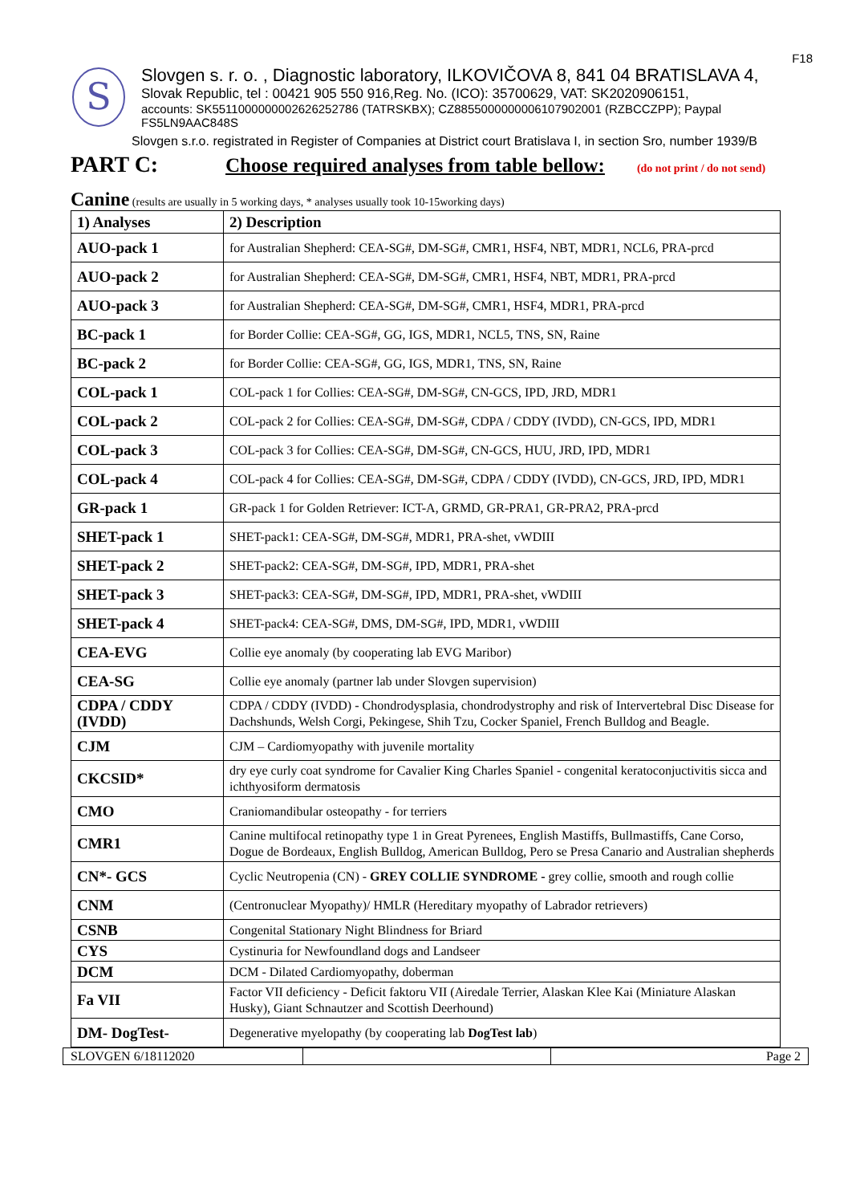F18
S
Slovgen s. r. o. , Diagnostic laboratory, ILKOVIČOVA 8, 841 04 BRATISLAVA 4,
Slovak Republic, tel : 00421 905 550 916,Reg. No. (ICO): 35700629, VAT: SK2020906151,
accounts: SK5511000000002626252786 (TATRSKBX); CZ8855000000006107902001 (RZBCCZPP); Paypal FS5LN9AAC848S
Slovgen s.r.o. registrated in Register of Companies at District court Bratislava I, in section Sro, number 1939/B
PART C: Choose required analyses from table bellow: (do not print / do not send)
Canine (results are usually in 5 working days, * analyses usually took 10-15working days)
| 1) Analyses | 2) Description |
| --- | --- |
| AUO-pack 1 | for Australian Shepherd: CEA-SG#, DM-SG#, CMR1, HSF4, NBT, MDR1, NCL6, PRA-prcd |
| AUO-pack 2 | for Australian Shepherd: CEA-SG#, DM-SG#, CMR1, HSF4, NBT, MDR1, PRA-prcd |
| AUO-pack 3 | for Australian Shepherd: CEA-SG#, DM-SG#, CMR1, HSF4, MDR1, PRA-prcd |
| BC-pack 1 | for Border Collie: CEA-SG#, GG, IGS, MDR1, NCL5, TNS, SN, Raine |
| BC-pack 2 | for Border Collie: CEA-SG#, GG, IGS, MDR1, TNS, SN, Raine |
| COL-pack 1 | COL-pack 1 for Collies: CEA-SG#, DM-SG#, CN-GCS, IPD, JRD, MDR1 |
| COL-pack 2 | COL-pack 2 for Collies: CEA-SG#, DM-SG#, CDPA / CDDY (IVDD), CN-GCS, IPD, MDR1 |
| COL-pack 3 | COL-pack 3 for Collies: CEA-SG#, DM-SG#, CN-GCS, HUU, JRD, IPD, MDR1 |
| COL-pack 4 | COL-pack 4 for Collies: CEA-SG#, DM-SG#, CDPA / CDDY (IVDD), CN-GCS, JRD, IPD, MDR1 |
| GR-pack 1 | GR-pack 1 for Golden Retriever: ICT-A, GRMD, GR-PRA1, GR-PRA2, PRA-prcd |
| SHET-pack 1 | SHET-pack1: CEA-SG#, DM-SG#, MDR1, PRA-shet, vWDIII |
| SHET-pack 2 | SHET-pack2: CEA-SG#, DM-SG#, IPD, MDR1, PRA-shet |
| SHET-pack 3 | SHET-pack3: CEA-SG#, DM-SG#, IPD, MDR1, PRA-shet, vWDIII |
| SHET-pack 4 | SHET-pack4: CEA-SG#, DMS, DM-SG#, IPD, MDR1, vWDIII |
| CEA-EVG | Collie eye anomaly (by cooperating lab EVG Maribor) |
| CEA-SG | Collie eye anomaly (partner lab under Slovgen supervision) |
| CDPA / CDDY (IVDD) | CDPA / CDDY (IVDD) - Chondrodysplasia, chondrodystrophy and risk of Intervertebral Disc Disease for Dachshunds, Welsh Corgi, Pekingese, Shih Tzu, Cocker Spaniel, French Bulldog and Beagle. |
| CJM | CJM – Cardiomyopathy with juvenile mortality |
| CKCSID* | dry eye curly coat syndrome for Cavalier King Charles Spaniel - congenital keratoconjuctivitis sicca and ichthyosiform dermatosis |
| CMO | Craniomandibular osteopathy - for terriers |
| CMR1 | Canine multifocal retinopathy type 1 in Great Pyrenees, English Mastiffs, Bullmastiffs, Cane Corso, Dogue de Bordeaux, English Bulldog, American Bulldog, Pero se Presa Canario and Australian shepherds |
| CN*- GCS | Cyclic Neutropenia (CN) - GREY COLLIE SYNDROME - grey collie, smooth and rough collie |
| CNM | (Centronuclear Myopathy)/ HMLR (Hereditary myopathy of Labrador retrievers) |
| CSNB | Congenital Stationary Night Blindness for Briard |
| CYS | Cystinuria for Newfoundland dogs and Landseer |
| DCM | DCM - Dilated Cardiomyopathy, doberman |
| Fa VII | Factor VII deficiency - Deficit faktoru VII (Airedale Terrier, Alaskan Klee Kai (Miniature Alaskan Husky), Giant Schnautzer and Scottish Deerhound) |
| DM- DogTest- | Degenerative myelopathy (by cooperating lab DogTest lab ) |
SLOVGEN 6/18112020 Page 2